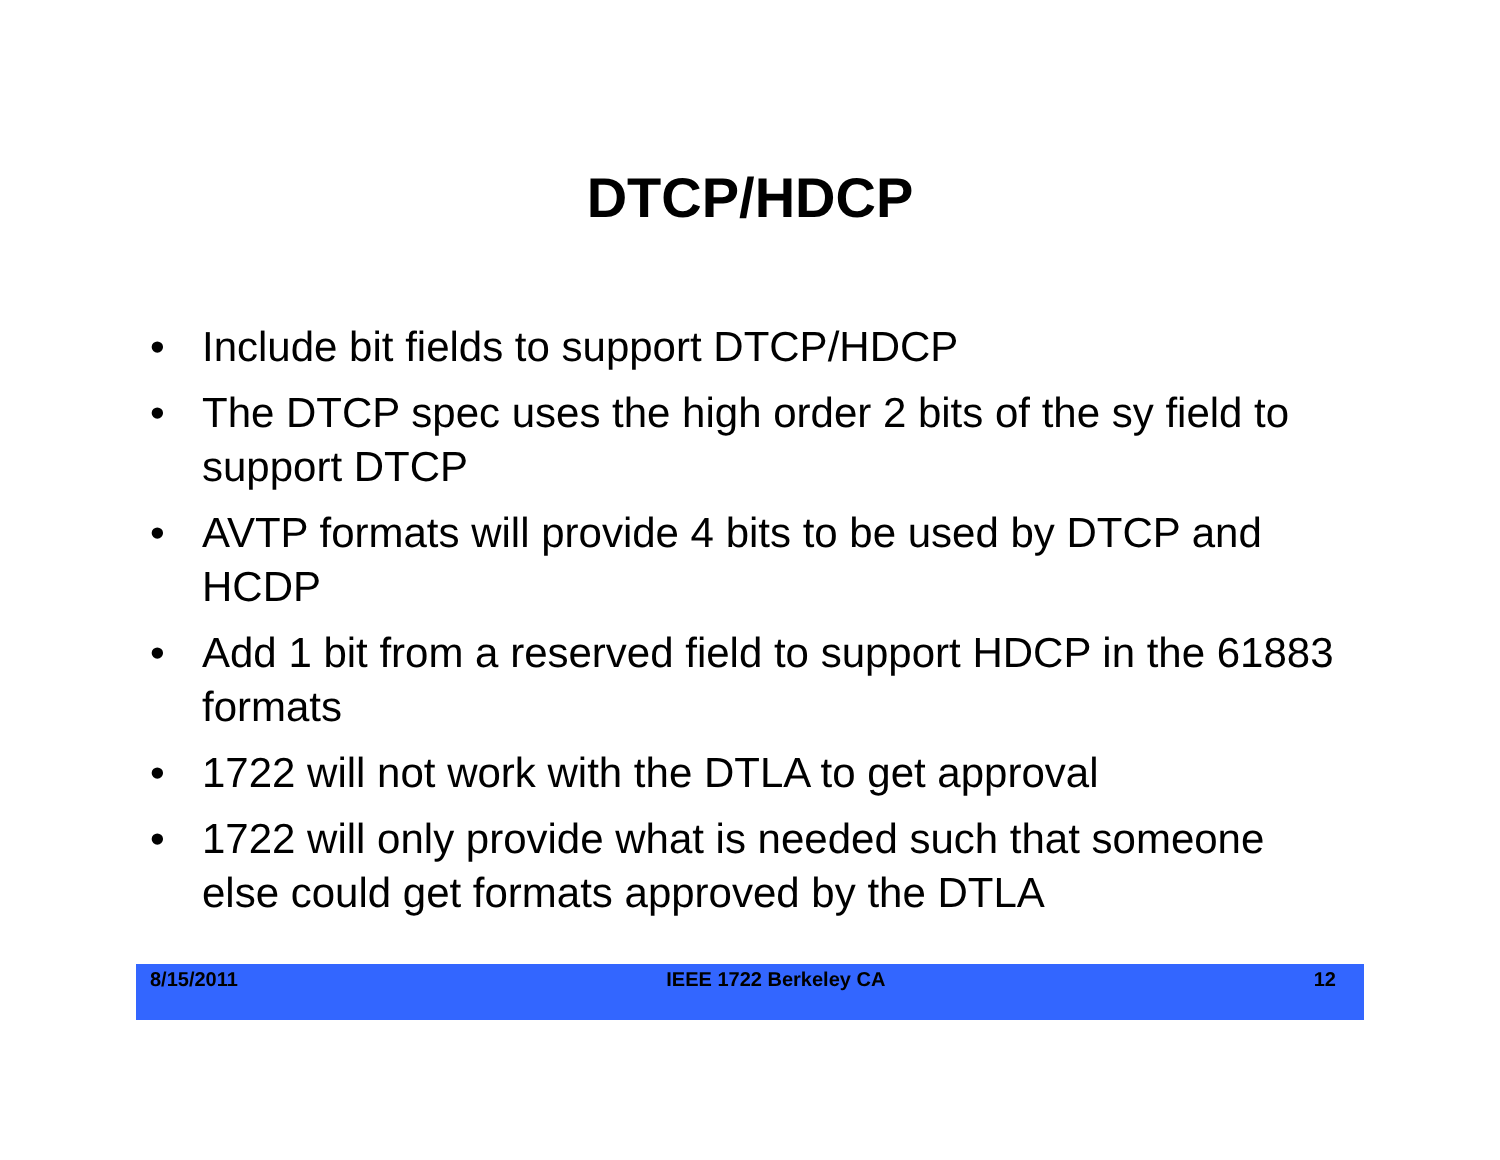DTCP/HDCP
• Include bit fields to support DTCP/HDCP
• The DTCP spec uses the high order 2 bits of the sy field to support DTCP
• AVTP formats will provide 4 bits to be used by DTCP and HCDP
• Add 1 bit from a reserved field to support HDCP in the 61883 formats
• 1722 will not work with the DTLA to get approval
• 1722 will only provide what is needed such that someone else could get formats approved by the DTLA
8/15/2011 IEEE 1722 Berkeley CA 12